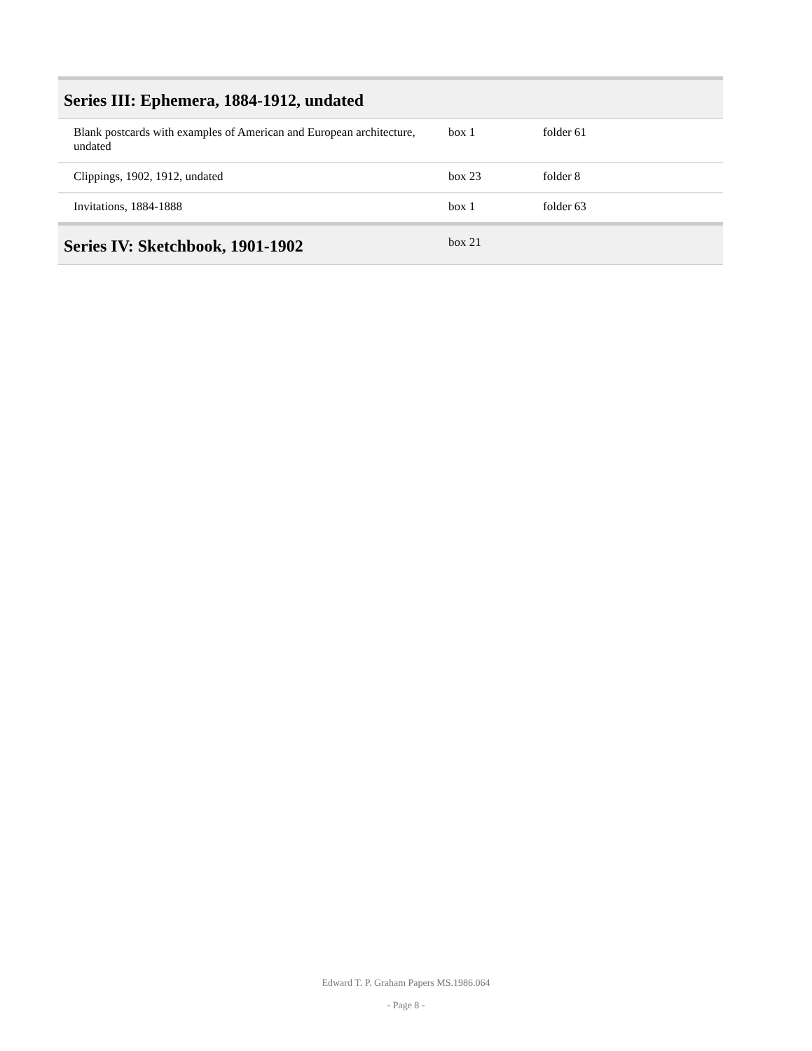| Series III: Ephemera, 1884-1912, undated | | | |
| --- | --- | --- | --- |
| Blank postcards with examples of American and European architecture, undated | box 1 | folder 61 | |
| Clippings, 1902, 1912, undated | box 23 | folder 8 | |
| Invitations, 1884-1888 | box 1 | folder 63 | |
| Series IV: Sketchbook, 1901-1902 | box 21 | | |
Edward T. P. Graham Papers MS.1986.064
- Page 8 -